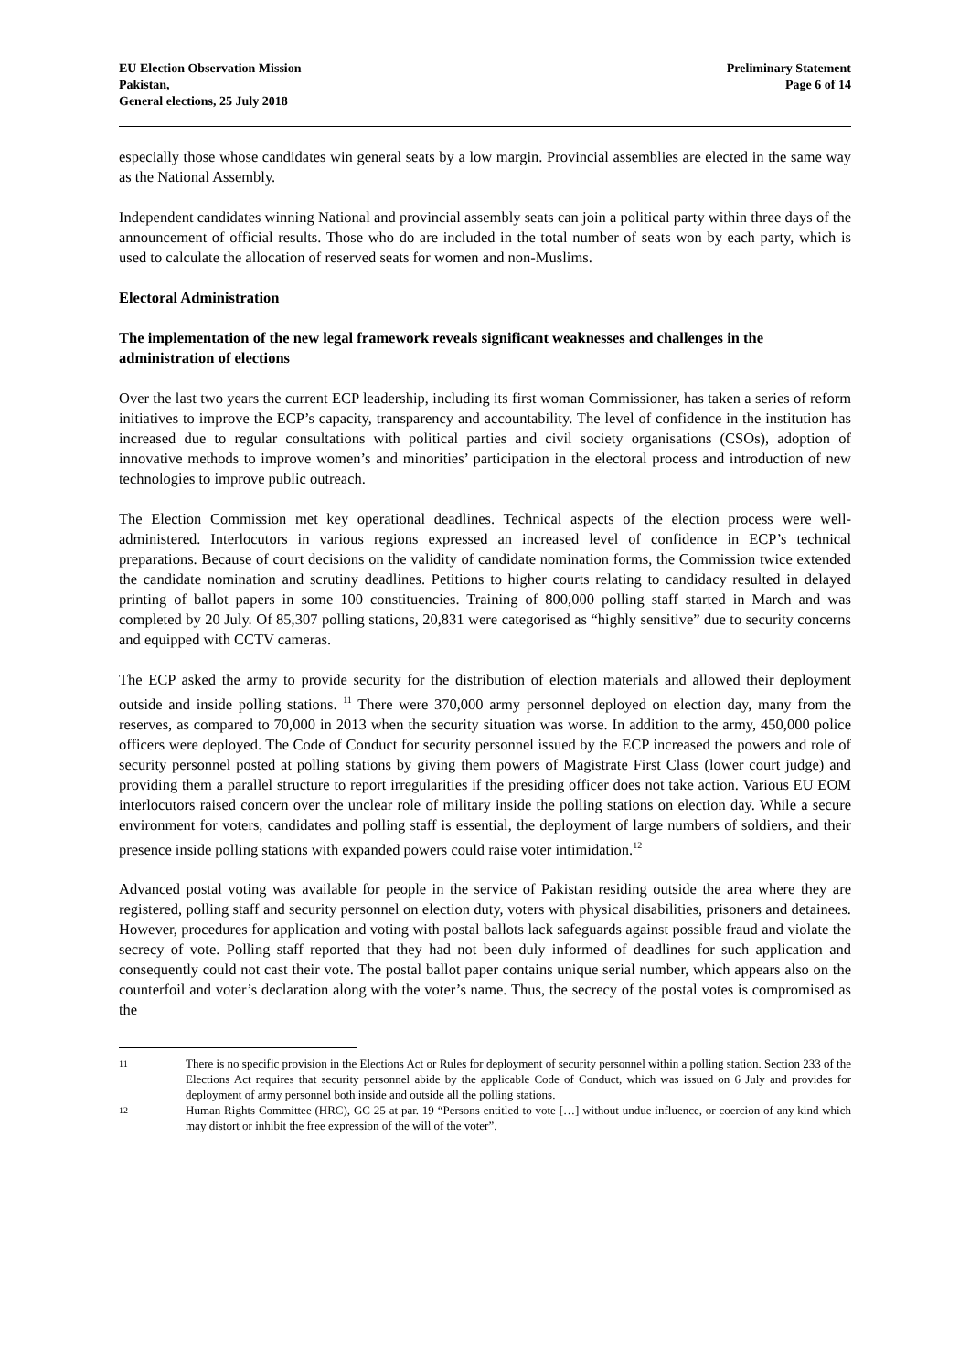EU Election Observation Mission
Pakistan,
General elections, 25 July 2018
Preliminary Statement
Page 6 of 14
especially those whose candidates win general seats by a low margin. Provincial assemblies are elected in the same way as the National Assembly.
Independent candidates winning National and provincial assembly seats can join a political party within three days of the announcement of official results. Those who do are included in the total number of seats won by each party, which is used to calculate the allocation of reserved seats for women and non-Muslims.
Electoral Administration
The implementation of the new legal framework reveals significant weaknesses and challenges in the administration of elections
Over the last two years the current ECP leadership, including its first woman Commissioner, has taken a series of reform initiatives to improve the ECP’s capacity, transparency and accountability. The level of confidence in the institution has increased due to regular consultations with political parties and civil society organisations (CSOs), adoption of innovative methods to improve women’s and minorities’ participation in the electoral process and introduction of new technologies to improve public outreach.
The Election Commission met key operational deadlines. Technical aspects of the election process were well-administered. Interlocutors in various regions expressed an increased level of confidence in ECP’s technical preparations. Because of court decisions on the validity of candidate nomination forms, the Commission twice extended the candidate nomination and scrutiny deadlines. Petitions to higher courts relating to candidacy resulted in delayed printing of ballot papers in some 100 constituencies. Training of 800,000 polling staff started in March and was completed by 20 July. Of 85,307 polling stations, 20,831 were categorised as “highly sensitive” due to security concerns and equipped with CCTV cameras.
The ECP asked the army to provide security for the distribution of election materials and allowed their deployment outside and inside polling stations. <sup>11</sup> There were 370,000 army personnel deployed on election day, many from the reserves, as compared to 70,000 in 2013 when the security situation was worse. In addition to the army, 450,000 police officers were deployed. The Code of Conduct for security personnel issued by the ECP increased the powers and role of security personnel posted at polling stations by giving them powers of Magistrate First Class (lower court judge) and providing them a parallel structure to report irregularities if the presiding officer does not take action. Various EU EOM interlocutors raised concern over the unclear role of military inside the polling stations on election day. While a secure environment for voters, candidates and polling staff is essential, the deployment of large numbers of soldiers, and their presence inside polling stations with expanded powers could raise voter intimidation.<sup>12</sup>
Advanced postal voting was available for people in the service of Pakistan residing outside the area where they are registered, polling staff and security personnel on election duty, voters with physical disabilities, prisoners and detainees. However, procedures for application and voting with postal ballots lack safeguards against possible fraud and violate the secrecy of vote. Polling staff reported that they had not been duly informed of deadlines for such application and consequently could not cast their vote. The postal ballot paper contains unique serial number, which appears also on the counterfoil and voter’s declaration along with the voter’s name. Thus, the secrecy of the postal votes is compromised as the
<sup>11</sup>
There is no specific provision in the Elections Act or Rules for deployment of security personnel within a polling station. Section 233 of the Elections Act requires that security personnel abide by the applicable Code of Conduct, which was issued on 6 July and provides for deployment of army personnel both inside and outside all the polling stations.
<sup>12</sup>
Human Rights Committee (HRC), GC 25 at par. 19 “Persons entitled to vote […] without undue influence, or coercion of any kind which may distort or inhibit the free expression of the will of the voter”.